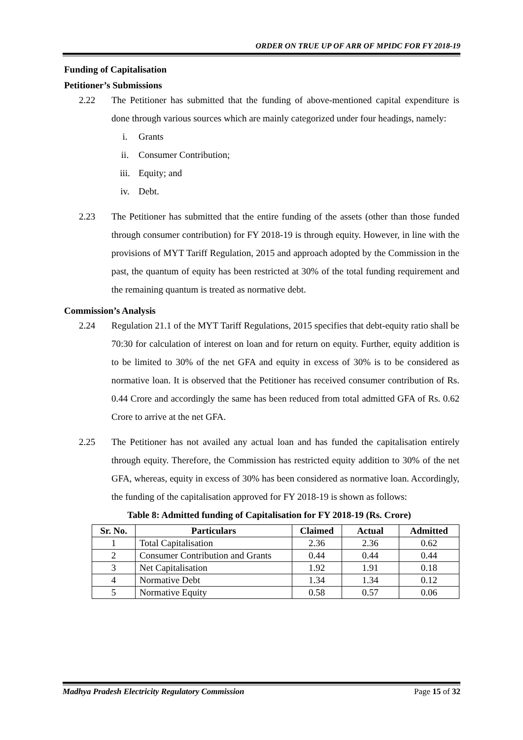ORDER ON TRUE UP OF ARR OF MPIDC FOR FY 2018-19
Funding of Capitalisation
Petitioner’s Submissions
2.22 The Petitioner has submitted that the funding of above-mentioned capital expenditure is done through various sources which are mainly categorized under four headings, namely:
i. Grants
ii. Consumer Contribution;
iii. Equity; and
iv. Debt.
2.23 The Petitioner has submitted that the entire funding of the assets (other than those funded through consumer contribution) for FY 2018-19 is through equity. However, in line with the provisions of MYT Tariff Regulation, 2015 and approach adopted by the Commission in the past, the quantum of equity has been restricted at 30% of the total funding requirement and the remaining quantum is treated as normative debt.
Commission’s Analysis
2.24 Regulation 21.1 of the MYT Tariff Regulations, 2015 specifies that debt-equity ratio shall be 70:30 for calculation of interest on loan and for return on equity. Further, equity addition is to be limited to 30% of the net GFA and equity in excess of 30% is to be considered as normative loan. It is observed that the Petitioner has received consumer contribution of Rs. 0.44 Crore and accordingly the same has been reduced from total admitted GFA of Rs. 0.62 Crore to arrive at the net GFA.
2.25 The Petitioner has not availed any actual loan and has funded the capitalisation entirely through equity. Therefore, the Commission has restricted equity addition to 30% of the net GFA, whereas, equity in excess of 30% has been considered as normative loan. Accordingly, the funding of the capitalisation approved for FY 2018-19 is shown as follows:
Table 8: Admitted funding of Capitalisation for FY 2018-19 (Rs. Crore)
| Sr. No. | Particulars | Claimed | Actual | Admitted |
| --- | --- | --- | --- | --- |
| 1 | Total Capitalisation | 2.36 | 2.36 | 0.62 |
| 2 | Consumer Contribution and Grants | 0.44 | 0.44 | 0.44 |
| 3 | Net Capitalisation | 1.92 | 1.91 | 0.18 |
| 4 | Normative Debt | 1.34 | 1.34 | 0.12 |
| 5 | Normative Equity | 0.58 | 0.57 | 0.06 |
Madhya Pradesh Electricity Regulatory Commission Page 15 of 32